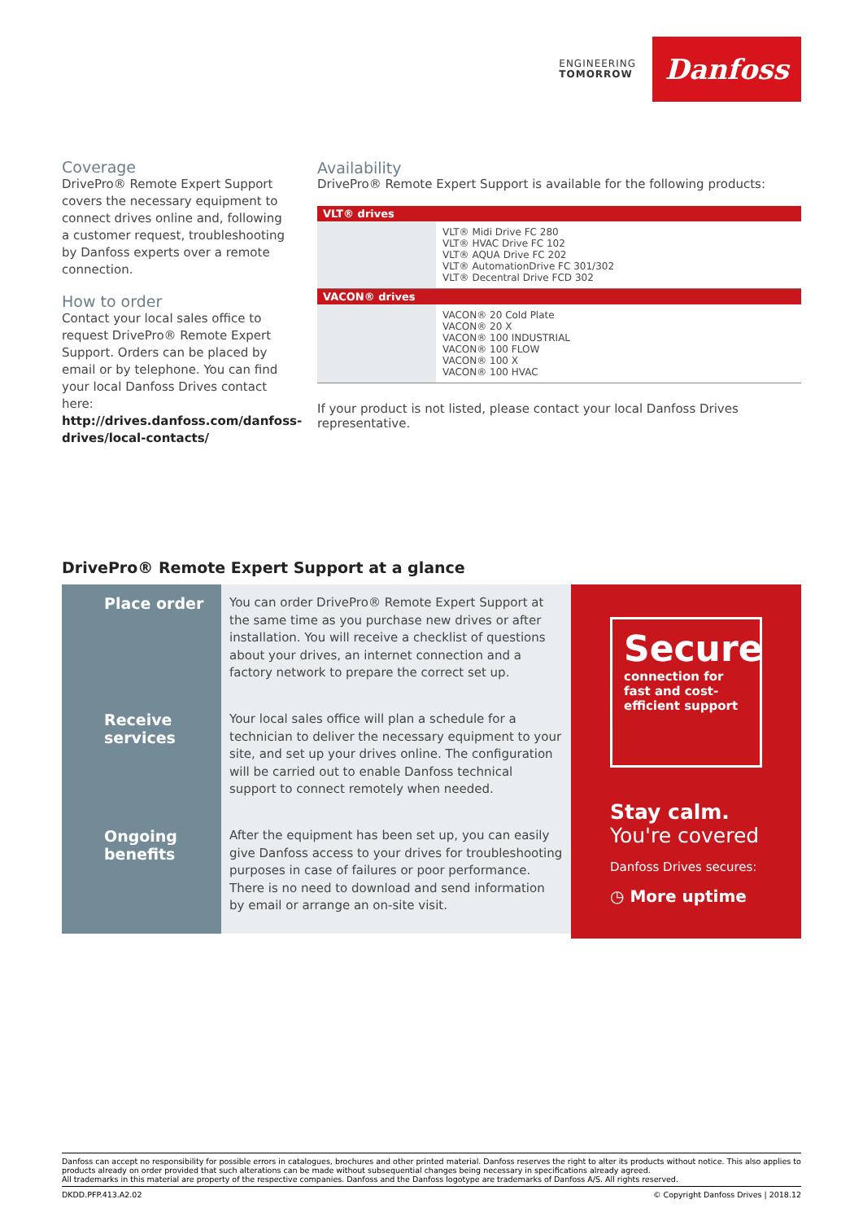ENGINEERING
TOMORROW
Danfoss
Coverage
DrivePro® Remote Expert Support covers the necessary equipment to connect drives online and, following a customer request, troubleshooting by Danfoss experts over a remote connection.
How to order
Contact your local sales office to request DrivePro® Remote Expert Support. Orders can be placed by email or by telephone. You can find your local Danfoss Drives contact here:
http://drives.danfoss.com/danfoss-drives/local-contacts/
Availability
DrivePro® Remote Expert Support is available for the following products:
| VLT® drives | |
| --- | --- |
| | VLT® Midi Drive FC 280 VLT® HVAC Drive FC 102 VLT® AQUA Drive FC 202 VLT® AutomationDrive FC 301/302 VLT® Decentral Drive FCD 302 |
| VACON® drives | |
| | VACON® 20 Cold Plate VACON® 20 X VACON® 100 INDUSTRIAL VACON® 100 FLOW VACON® 100 X VACON® 100 HVAC |
If your product is not listed, please contact your local Danfoss Drives representative.
DrivePro® Remote Expert Support at a glance
Place order
You can order DrivePro® Remote Expert Support at the same time as you purchase new drives or after installation. You will receive a checklist of questions about your drives, an internet connection and a factory network to prepare the correct set up.
Receive services
Your local sales office will plan a schedule for a technician to deliver the necessary equipment to your site, and set up your drives online. The configuration will be carried out to enable Danfoss technical support to connect remotely when needed.
Ongoing benefits
After the equipment has been set up, you can easily give Danfoss access to your drives for troubleshooting purposes in case of failures or poor performance. There is no need to download and send information by email or arrange an on-site visit.
Secure
connection for fast and cost-efficient support
Stay calm.
You're covered
Danfoss Drives secures:
◷ More uptime
Danfoss can accept no responsibility for possible errors in catalogues, brochures and other printed material. Danfoss reserves the right to alter its products without notice. This also applies to products already on order provided that such alterations can be made without subsequential changes being necessary in specifications already agreed.
All trademarks in this material are property of the respective companies. Danfoss and the Danfoss logotype are trademarks of Danfoss A/S. All rights reserved.
DKDD.PFP.413.A2.02 © Copyright Danfoss Drives | 2018.12